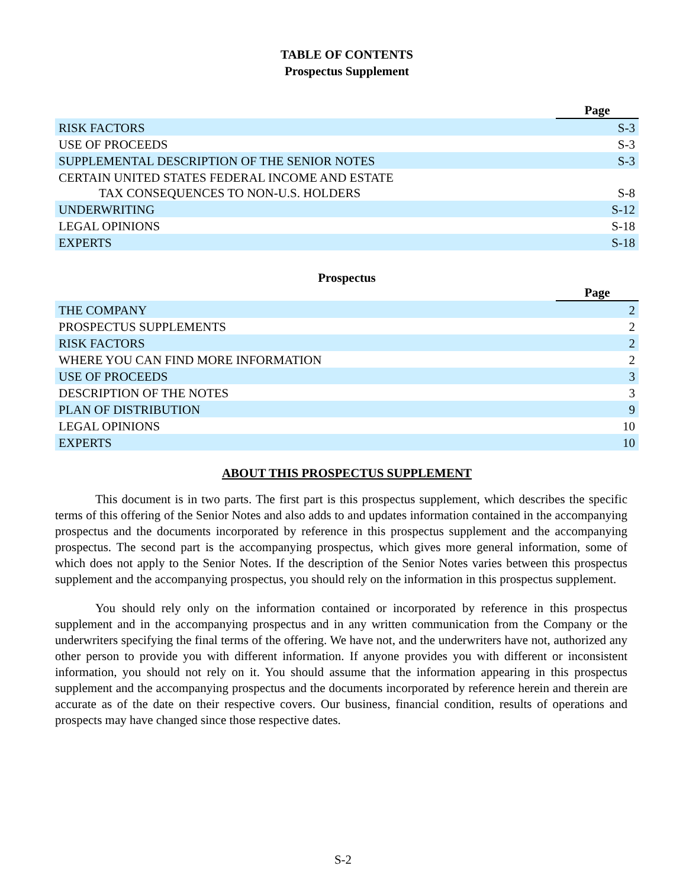TABLE OF CONTENTS
Prospectus Supplement
| | Page |
| --- | --- |
| RISK FACTORS | S-3 |
| USE OF PROCEEDS | S-3 |
| SUPPLEMENTAL DESCRIPTION OF THE SENIOR NOTES | S-3 |
| CERTAIN UNITED STATES FEDERAL INCOME AND ESTATE TAX CONSEQUENCES TO NON-U.S. HOLDERS | S-8 |
| UNDERWRITING | S-12 |
| LEGAL OPINIONS | S-18 |
| EXPERTS | S-18 |
Prospectus
| | Page |
| --- | --- |
| THE COMPANY | 2 |
| PROSPECTUS SUPPLEMENTS | 2 |
| RISK FACTORS | 2 |
| WHERE YOU CAN FIND MORE INFORMATION | 2 |
| USE OF PROCEEDS | 3 |
| DESCRIPTION OF THE NOTES | 3 |
| PLAN OF DISTRIBUTION | 9 |
| LEGAL OPINIONS | 10 |
| EXPERTS | 10 |
ABOUT THIS PROSPECTUS SUPPLEMENT
This document is in two parts. The first part is this prospectus supplement, which describes the specific terms of this offering of the Senior Notes and also adds to and updates information contained in the accompanying prospectus and the documents incorporated by reference in this prospectus supplement and the accompanying prospectus. The second part is the accompanying prospectus, which gives more general information, some of which does not apply to the Senior Notes. If the description of the Senior Notes varies between this prospectus supplement and the accompanying prospectus, you should rely on the information in this prospectus supplement.
You should rely only on the information contained or incorporated by reference in this prospectus supplement and in the accompanying prospectus and in any written communication from the Company or the underwriters specifying the final terms of the offering. We have not, and the underwriters have not, authorized any other person to provide you with different information. If anyone provides you with different or inconsistent information, you should not rely on it. You should assume that the information appearing in this prospectus supplement and the accompanying prospectus and the documents incorporated by reference herein and therein are accurate as of the date on their respective covers. Our business, financial condition, results of operations and prospects may have changed since those respective dates.
S-2